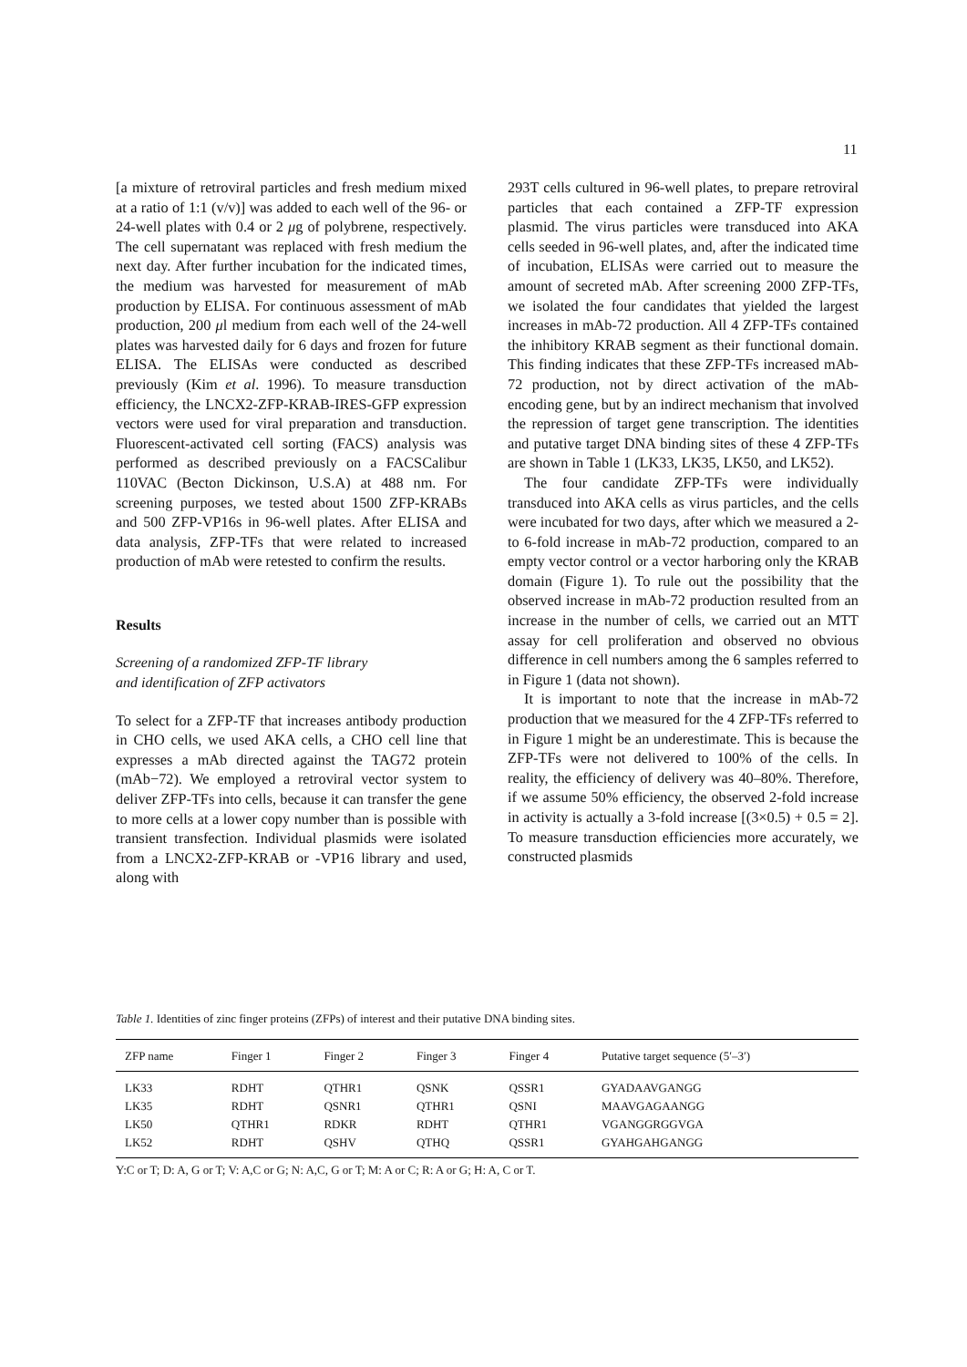11
[a mixture of retroviral particles and fresh medium mixed at a ratio of 1:1 (v/v)] was added to each well of the 96- or 24-well plates with 0.4 or 2 μg of polybrene, respectively. The cell supernatant was replaced with fresh medium the next day. After further incubation for the indicated times, the medium was harvested for measurement of mAb production by ELISA. For continuous assessment of mAb production, 200 μl medium from each well of the 24-well plates was harvested daily for 6 days and frozen for future ELISA. The ELISAs were conducted as described previously (Kim et al. 1996). To measure transduction efficiency, the LNCX2-ZFP-KRAB-IRES-GFP expression vectors were used for viral preparation and transduction. Fluorescent-activated cell sorting (FACS) analysis was performed as described previously on a FACSCalibur 110VAC (Becton Dickinson, U.S.A) at 488 nm. For screening purposes, we tested about 1500 ZFP-KRABs and 500 ZFP-VP16s in 96-well plates. After ELISA and data analysis, ZFP-TFs that were related to increased production of mAb were retested to confirm the results.
Results
Screening of a randomized ZFP-TF library
and identification of ZFP activators
To select for a ZFP-TF that increases antibody production in CHO cells, we used AKA cells, a CHO cell line that expresses a mAb directed against the TAG72 protein (mAb−72). We employed a retroviral vector system to deliver ZFP-TFs into cells, because it can transfer the gene to more cells at a lower copy number than is possible with transient transfection. Individual plasmids were isolated from a LNCX2-ZFP-KRAB or -VP16 library and used, along with
293T cells cultured in 96-well plates, to prepare retroviral particles that each contained a ZFP-TF expression plasmid. The virus particles were transduced into AKA cells seeded in 96-well plates, and, after the indicated time of incubation, ELISAs were carried out to measure the amount of secreted mAb. After screening 2000 ZFP-TFs, we isolated the four candidates that yielded the largest increases in mAb-72 production. All 4 ZFP-TFs contained the inhibitory KRAB segment as their functional domain. This finding indicates that these ZFP-TFs increased mAb-72 production, not by direct activation of the mAb-encoding gene, but by an indirect mechanism that involved the repression of target gene transcription. The identities and putative target DNA binding sites of these 4 ZFP-TFs are shown in Table 1 (LK33, LK35, LK50, and LK52).
The four candidate ZFP-TFs were individually transduced into AKA cells as virus particles, and the cells were incubated for two days, after which we measured a 2- to 6-fold increase in mAb-72 production, compared to an empty vector control or a vector harboring only the KRAB domain (Figure 1). To rule out the possibility that the observed increase in mAb-72 production resulted from an increase in the number of cells, we carried out an MTT assay for cell proliferation and observed no obvious difference in cell numbers among the 6 samples referred to in Figure 1 (data not shown).
It is important to note that the increase in mAb-72 production that we measured for the 4 ZFP-TFs referred to in Figure 1 might be an underestimate. This is because the ZFP-TFs were not delivered to 100% of the cells. In reality, the efficiency of delivery was 40–80%. Therefore, if we assume 50% efficiency, the observed 2-fold increase in activity is actually a 3-fold increase [(3×0.5) + 0.5 = 2]. To measure transduction efficiencies more accurately, we constructed plasmids
Table 1. Identities of zinc finger proteins (ZFPs) of interest and their putative DNA binding sites.
| ZFP name | Finger 1 | Finger 2 | Finger 3 | Finger 4 | Putative target sequence (5′–3′) |
| --- | --- | --- | --- | --- | --- |
| LK33 | RDHT | QTHR1 | QSNK | QSSR1 | GYADAAVGANGG |
| LK35 | RDHT | QSNR1 | QTHR1 | QSNI | MAAVGAGAANGG |
| LK50 | QTHR1 | RDKR | RDHT | QTHR1 | VGANGGRGGVGA |
| LK52 | RDHT | QSHV | QTHQ | QSSR1 | GYAHGAHGANGG |
Y:C or T; D: A, G or T; V: A,C or G; N: A,C, G or T; M: A or C; R: A or G; H: A, C or T.